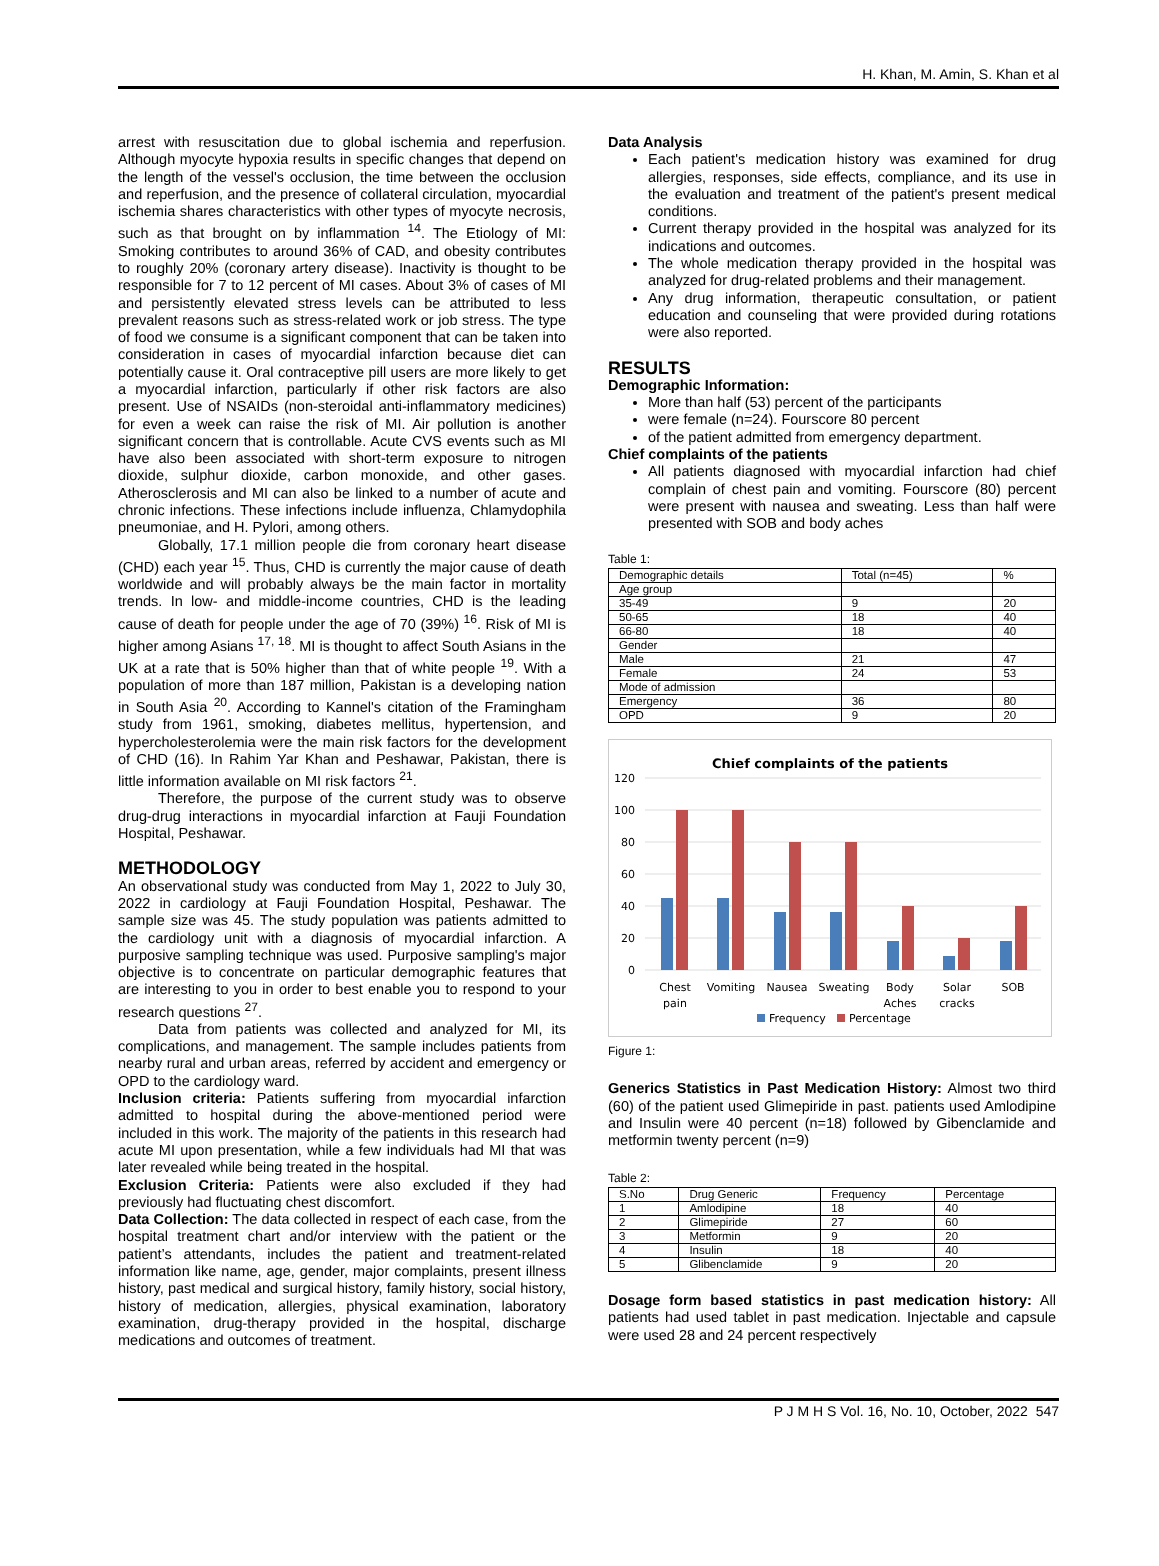H. Khan, M. Amin, S. Khan et al
arrest with resuscitation due to global ischemia and reperfusion. Although myocyte hypoxia results in specific changes that depend on the length of the vessel's occlusion, the time between the occlusion and reperfusion, and the presence of collateral circulation, myocardial ischemia shares characteristics with other types of myocyte necrosis, such as that brought on by inflammation <sup>14</sup>. The Etiology of MI: Smoking contributes to around 36% of CAD, and obesity contributes to roughly 20% (coronary artery disease). Inactivity is thought to be responsible for 7 to 12 percent of MI cases. About 3% of cases of MI and persistently elevated stress levels can be attributed to less prevalent reasons such as stress-related work or job stress. The type of food we consume is a significant component that can be taken into consideration in cases of myocardial infarction because diet can potentially cause it. Oral contraceptive pill users are more likely to get a myocardial infarction, particularly if other risk factors are also present. Use of NSAIDs (non-steroidal anti-inflammatory medicines) for even a week can raise the risk of MI. Air pollution is another significant concern that is controllable. Acute CVS events such as MI have also been associated with short-term exposure to nitrogen dioxide, sulphur dioxide, carbon monoxide, and other gases. Atherosclerosis and MI can also be linked to a number of acute and chronic infections. These infections include influenza, Chlamydophila pneumoniae, and H. Pylori, among others.
Globally, 17.1 million people die from coronary heart disease (CHD) each year <sup>15</sup>. Thus, CHD is currently the major cause of death worldwide and will probably always be the main factor in mortality trends. In low- and middle-income countries, CHD is the leading cause of death for people under the age of 70 (39%) <sup>16</sup>. Risk of MI is higher among Asians <sup>17, 18</sup>. MI is thought to affect South Asians in the UK at a rate that is 50% higher than that of white people <sup>19</sup>. With a population of more than 187 million, Pakistan is a developing nation in South Asia <sup>20</sup>. According to Kannel's citation of the Framingham study from 1961, smoking, diabetes mellitus, hypertension, and hypercholesterolemia were the main risk factors for the development of CHD (16). In Rahim Yar Khan and Peshawar, Pakistan, there is little information available on MI risk factors <sup>21</sup>.
Therefore, the purpose of the current study was to observe drug-drug interactions in myocardial infarction at Fauji Foundation Hospital, Peshawar.
METHODOLOGY
An observational study was conducted from May 1, 2022 to July 30, 2022 in cardiology at Fauji Foundation Hospital, Peshawar. The sample size was 45. The study population was patients admitted to the cardiology unit with a diagnosis of myocardial infarction. A purposive sampling technique was used. Purposive sampling's major objective is to concentrate on particular demographic features that are interesting to you in order to best enable you to respond to your research questions <sup>27</sup>.
Data from patients was collected and analyzed for MI, its complications, and management. The sample includes patients from nearby rural and urban areas, referred by accident and emergency or OPD to the cardiology ward.
Inclusion criteria: Patients suffering from myocardial infarction admitted to hospital during the above-mentioned period were included in this work. The majority of the patients in this research had acute MI upon presentation, while a few individuals had MI that was later revealed while being treated in the hospital.
Exclusion Criteria: Patients were also excluded if they had previously had fluctuating chest discomfort.
Data Collection: The data collected in respect of each case, from the hospital treatment chart and/or interview with the patient or the patient’s attendants, includes the patient and treatment-related information like name, age, gender, major complaints, present illness history, past medical and surgical history, family history, social history, history of medication, allergies, physical examination, laboratory examination, drug-therapy provided in the hospital, discharge medications and outcomes of treatment.
Data Analysis
Each patient's medication history was examined for drug allergies, responses, side effects, compliance, and its use in the evaluation and treatment of the patient's present medical conditions.
Current therapy provided in the hospital was analyzed for its indications and outcomes.
The whole medication therapy provided in the hospital was analyzed for drug-related problems and their management.
Any drug information, therapeutic consultation, or patient education and counseling that were provided during rotations were also reported.
RESULTS
Demographic Information:
More than half (53) percent of the participants
were female (n=24). Fourscore 80 percent
of the patient admitted from emergency department.
Chief complaints of the patients
All patients diagnosed with myocardial infarction had chief complain of chest pain and vomiting. Fourscore (80) percent were present with nausea and sweating. Less than half were presented with SOB and body aches
Table 1:
| Demographic details | Total (n=45) | % |
| Age group | | |
| 35-49 | 9 | 20 |
| 50-65 | 18 | 40 |
| 66-80 | 18 | 40 |
| Gender | | |
| Male | 21 | 47 |
| Female | 24 | 53 |
| Mode of admission | | |
| Emergency | 36 | 80 |
| OPD | 9 | 20 |
Chief complaints of the patients
120
100
80
60
40
20
0
Chest
pain
Vomiting
Nausea
Sweating
Body
Aches
Solar
cracks
SOB
Frequency
Percentage
Figure 1:
Generics Statistics in Past Medication History: Almost two third (60) of the patient used Glimepiride in past. patients used Amlodipine and Insulin were 40 percent (n=18) followed by Gibenclamide and metformin twenty percent (n=9)
Table 2:
| S.No | Drug Generic | Frequency | Percentage |
| 1 | Amlodipine | 18 | 40 |
| 2 | Glimepiride | 27 | 60 |
| 3 | Metformin | 9 | 20 |
| 4 | Insulin | 18 | 40 |
| 5 | Glibenclamide | 9 | 20 |
Dosage form based statistics in past medication history: All patients had used tablet in past medication. Injectable and capsule were used 28 and 24 percent respectively
P J M H S Vol. 16, No. 10, October, 2022 547